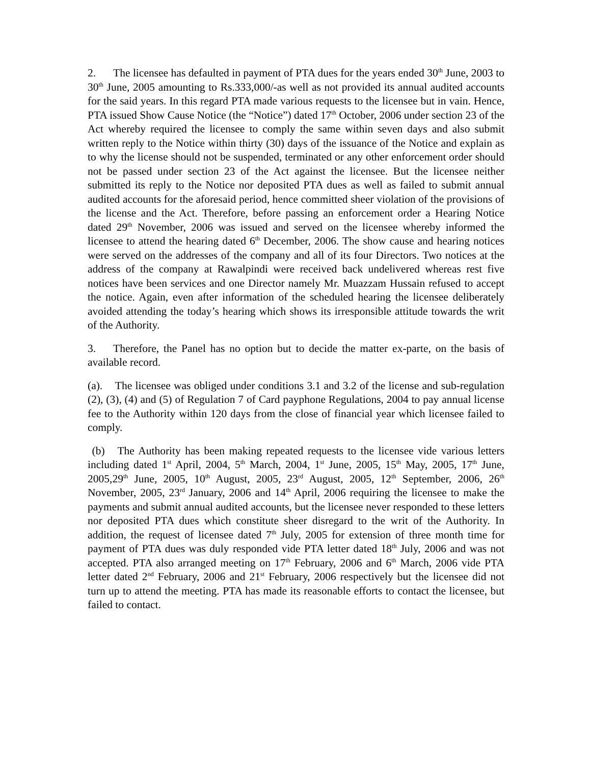2. The licensee has defaulted in payment of PTA dues for the years ended 30<sup>th</sup> June, 2003 to 30<sup>th</sup> June, 2005 amounting to Rs.333,000/-as well as not provided its annual audited accounts for the said years. In this regard PTA made various requests to the licensee but in vain. Hence, PTA issued Show Cause Notice (the “Notice”) dated 17<sup>th</sup> October, 2006 under section 23 of the Act whereby required the licensee to comply the same within seven days and also submit written reply to the Notice within thirty (30) days of the issuance of the Notice and explain as to why the license should not be suspended, terminated or any other enforcement order should not be passed under section 23 of the Act against the licensee. But the licensee neither submitted its reply to the Notice nor deposited PTA dues as well as failed to submit annual audited accounts for the aforesaid period, hence committed sheer violation of the provisions of the license and the Act. Therefore, before passing an enforcement order a Hearing Notice dated 29<sup>th</sup> November, 2006 was issued and served on the licensee whereby informed the licensee to attend the hearing dated 6<sup>th</sup> December, 2006. The show cause and hearing notices were served on the addresses of the company and all of its four Directors. Two notices at the address of the company at Rawalpindi were received back undelivered whereas rest five notices have been services and one Director namely Mr. Muazzam Hussain refused to accept the notice. Again, even after information of the scheduled hearing the licensee deliberately avoided attending the today’s hearing which shows its irresponsible attitude towards the writ of the Authority.
3. Therefore, the Panel has no option but to decide the matter ex-parte, on the basis of available record.
(a). The licensee was obliged under conditions 3.1 and 3.2 of the license and sub-regulation (2), (3), (4) and (5) of Regulation 7 of Card payphone Regulations, 2004 to pay annual license fee to the Authority within 120 days from the close of financial year which licensee failed to comply.
(b) The Authority has been making repeated requests to the licensee vide various letters including dated 1<sup>st</sup> April, 2004, 5<sup>th</sup> March, 2004, 1<sup>st</sup> June, 2005, 15<sup>th</sup> May, 2005, 17<sup>th</sup> June, 2005,29<sup>th</sup> June, 2005, 10<sup>th</sup> August, 2005, 23<sup>rd</sup> August, 2005, 12<sup>th</sup> September, 2006, 26<sup>th</sup> November, 2005, 23<sup>rd</sup> January, 2006 and 14<sup>th</sup> April, 2006 requiring the licensee to make the payments and submit annual audited accounts, but the licensee never responded to these letters nor deposited PTA dues which constitute sheer disregard to the writ of the Authority. In addition, the request of licensee dated 7<sup>th</sup> July, 2005 for extension of three month time for payment of PTA dues was duly responded vide PTA letter dated 18<sup>th</sup> July, 2006 and was not accepted. PTA also arranged meeting on 17<sup>th</sup> February, 2006 and 6<sup>th</sup> March, 2006 vide PTA letter dated 2<sup>nd</sup> February, 2006 and 21<sup>st</sup> February, 2006 respectively but the licensee did not turn up to attend the meeting. PTA has made its reasonable efforts to contact the licensee, but failed to contact.